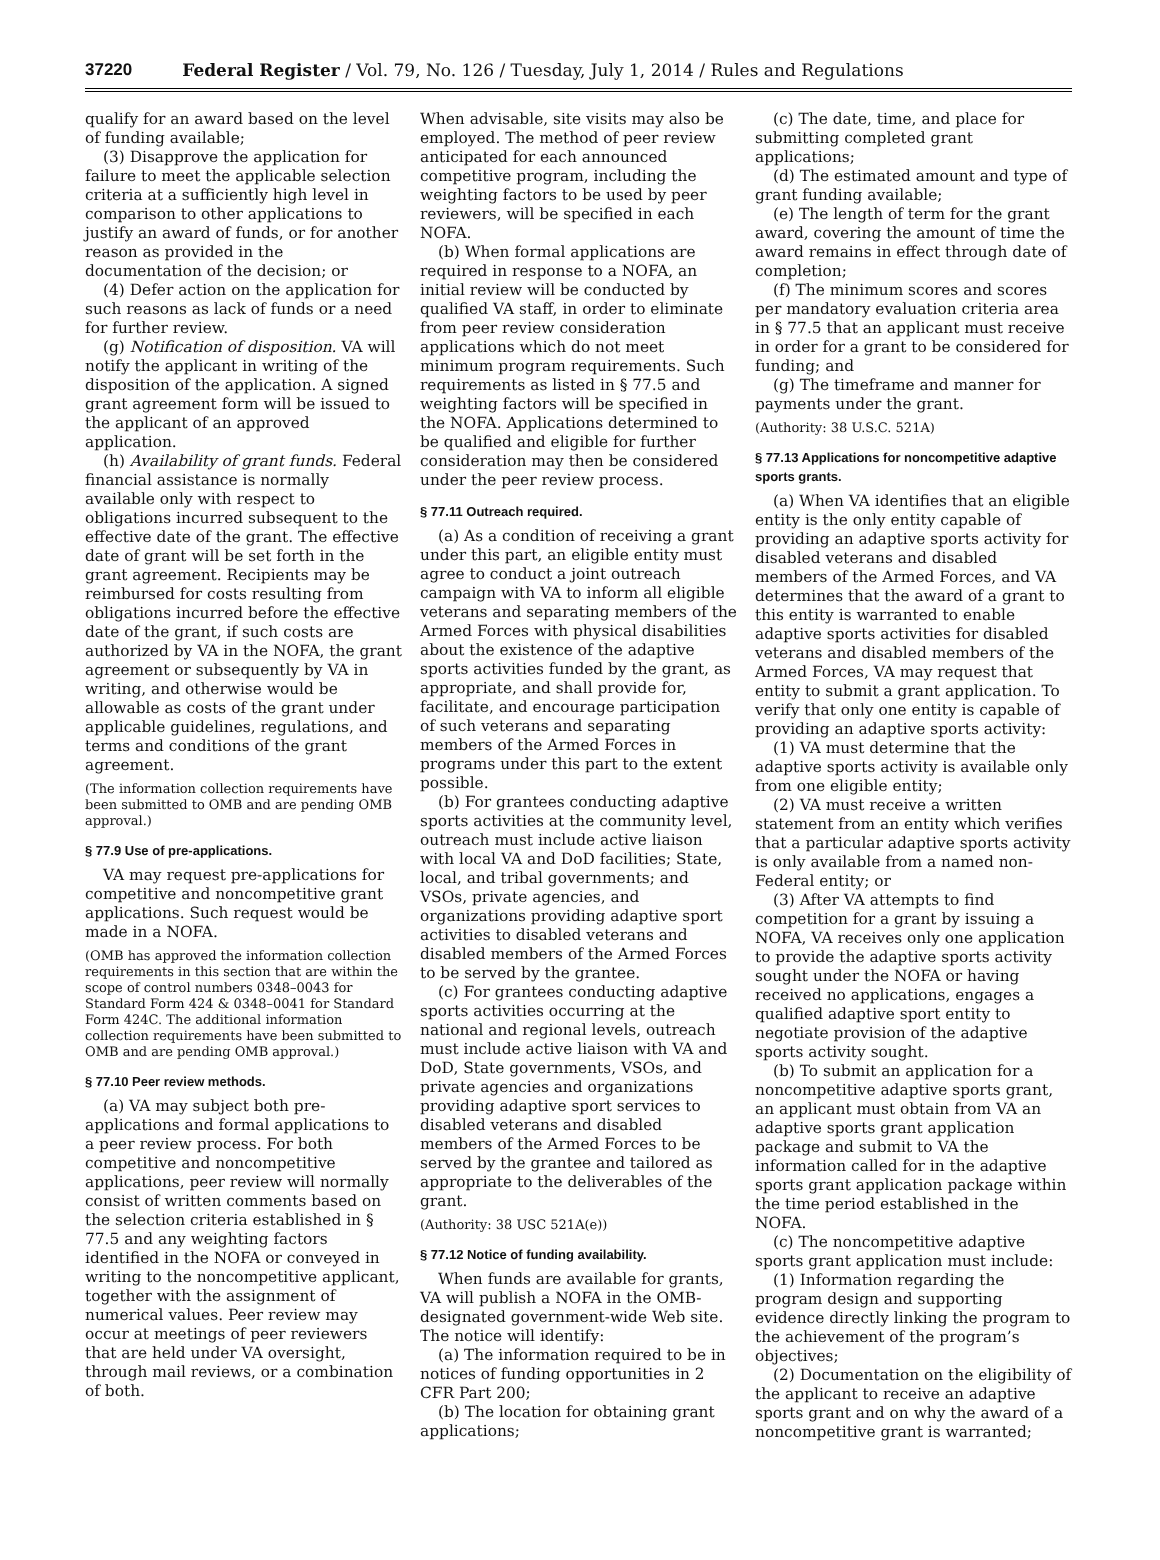37220 Federal Register / Vol. 79, No. 126 / Tuesday, July 1, 2014 / Rules and Regulations
qualify for an award based on the level of funding available;
(3) Disapprove the application for failure to meet the applicable selection criteria at a sufficiently high level in comparison to other applications to justify an award of funds, or for another reason as provided in the documentation of the decision; or
(4) Defer action on the application for such reasons as lack of funds or a need for further review.
(g) Notification of disposition. VA will notify the applicant in writing of the disposition of the application. A signed grant agreement form will be issued to the applicant of an approved application.
(h) Availability of grant funds. Federal financial assistance is normally available only with respect to obligations incurred subsequent to the effective date of the grant. The effective date of grant will be set forth in the grant agreement. Recipients may be reimbursed for costs resulting from obligations incurred before the effective date of the grant, if such costs are authorized by VA in the NOFA, the grant agreement or subsequently by VA in writing, and otherwise would be allowable as costs of the grant under applicable guidelines, regulations, and terms and conditions of the grant agreement.
(The information collection requirements have been submitted to OMB and are pending OMB approval.)
§ 77.9 Use of pre-applications.
VA may request pre-applications for competitive and noncompetitive grant applications. Such request would be made in a NOFA.
(OMB has approved the information collection requirements in this section that are within the scope of control numbers 0348–0043 for Standard Form 424 & 0348–0041 for Standard Form 424C. The additional information collection requirements have been submitted to OMB and are pending OMB approval.)
§ 77.10 Peer review methods.
(a) VA may subject both pre-applications and formal applications to a peer review process. For both competitive and noncompetitive applications, peer review will normally consist of written comments based on the selection criteria established in § 77.5 and any weighting factors identified in the NOFA or conveyed in writing to the noncompetitive applicant, together with the assignment of numerical values. Peer review may occur at meetings of peer reviewers that are held under VA oversight, through mail reviews, or a combination of both.
When advisable, site visits may also be employed. The method of peer review anticipated for each announced competitive program, including the weighting factors to be used by peer reviewers, will be specified in each NOFA.
(b) When formal applications are required in response to a NOFA, an initial review will be conducted by qualified VA staff, in order to eliminate from peer review consideration applications which do not meet minimum program requirements. Such requirements as listed in § 77.5 and weighting factors will be specified in the NOFA. Applications determined to be qualified and eligible for further consideration may then be considered under the peer review process.
§ 77.11 Outreach required.
(a) As a condition of receiving a grant under this part, an eligible entity must agree to conduct a joint outreach campaign with VA to inform all eligible veterans and separating members of the Armed Forces with physical disabilities about the existence of the adaptive sports activities funded by the grant, as appropriate, and shall provide for, facilitate, and encourage participation of such veterans and separating members of the Armed Forces in programs under this part to the extent possible.
(b) For grantees conducting adaptive sports activities at the community level, outreach must include active liaison with local VA and DoD facilities; State, local, and tribal governments; and VSOs, private agencies, and organizations providing adaptive sport activities to disabled veterans and disabled members of the Armed Forces to be served by the grantee.
(c) For grantees conducting adaptive sports activities occurring at the national and regional levels, outreach must include active liaison with VA and DoD, State governments, VSOs, and private agencies and organizations providing adaptive sport services to disabled veterans and disabled members of the Armed Forces to be served by the grantee and tailored as appropriate to the deliverables of the grant.
(Authority: 38 USC 521A(e))
§ 77.12 Notice of funding availability.
When funds are available for grants, VA will publish a NOFA in the OMB-designated government-wide Web site. The notice will identify:
(a) The information required to be in notices of funding opportunities in 2 CFR Part 200;
(b) The location for obtaining grant applications;
(c) The date, time, and place for submitting completed grant applications;
(d) The estimated amount and type of grant funding available;
(e) The length of term for the grant award, covering the amount of time the award remains in effect through date of completion;
(f) The minimum scores and scores per mandatory evaluation criteria area in § 77.5 that an applicant must receive in order for a grant to be considered for funding; and
(g) The timeframe and manner for payments under the grant.
(Authority: 38 U.S.C. 521A)
§ 77.13 Applications for noncompetitive adaptive sports grants.
(a) When VA identifies that an eligible entity is the only entity capable of providing an adaptive sports activity for disabled veterans and disabled members of the Armed Forces, and VA determines that the award of a grant to this entity is warranted to enable adaptive sports activities for disabled veterans and disabled members of the Armed Forces, VA may request that entity to submit a grant application. To verify that only one entity is capable of providing an adaptive sports activity:
(1) VA must determine that the adaptive sports activity is available only from one eligible entity;
(2) VA must receive a written statement from an entity which verifies that a particular adaptive sports activity is only available from a named non-Federal entity; or
(3) After VA attempts to find competition for a grant by issuing a NOFA, VA receives only one application to provide the adaptive sports activity sought under the NOFA or having received no applications, engages a qualified adaptive sport entity to negotiate provision of the adaptive sports activity sought.
(b) To submit an application for a noncompetitive adaptive sports grant, an applicant must obtain from VA an adaptive sports grant application package and submit to VA the information called for in the adaptive sports grant application package within the time period established in the NOFA.
(c) The noncompetitive adaptive sports grant application must include:
(1) Information regarding the program design and supporting evidence directly linking the program to the achievement of the program’s objectives;
(2) Documentation on the eligibility of the applicant to receive an adaptive sports grant and on why the award of a noncompetitive grant is warranted;